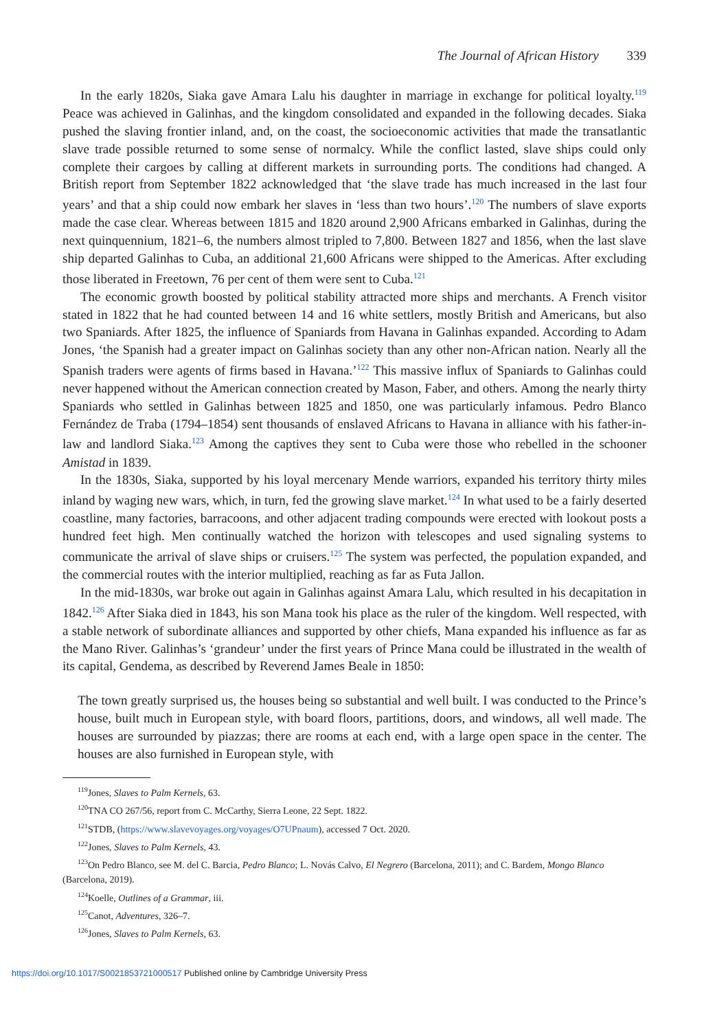The Journal of African History 339
In the early 1820s, Siaka gave Amara Lalu his daughter in marriage in exchange for political loyalty.<sup>119</sup> Peace was achieved in Galinhas, and the kingdom consolidated and expanded in the following decades. Siaka pushed the slaving frontier inland, and, on the coast, the socioeconomic activities that made the transatlantic slave trade possible returned to some sense of normalcy. While the conflict lasted, slave ships could only complete their cargoes by calling at different markets in surrounding ports. The conditions had changed. A British report from September 1822 acknowledged that ‘the slave trade has much increased in the last four years’ and that a ship could now embark her slaves in ‘less than two hours’.<sup>120</sup> The numbers of slave exports made the case clear. Whereas between 1815 and 1820 around 2,900 Africans embarked in Galinhas, during the next quinquennium, 1821–6, the numbers almost tripled to 7,800. Between 1827 and 1856, when the last slave ship departed Galinhas to Cuba, an additional 21,600 Africans were shipped to the Americas. After excluding those liberated in Freetown, 76 per cent of them were sent to Cuba.<sup>121</sup>
The economic growth boosted by political stability attracted more ships and merchants. A French visitor stated in 1822 that he had counted between 14 and 16 white settlers, mostly British and Americans, but also two Spaniards. After 1825, the influence of Spaniards from Havana in Galinhas expanded. According to Adam Jones, ‘the Spanish had a greater impact on Galinhas society than any other non-African nation. Nearly all the Spanish traders were agents of firms based in Havana.’<sup>122</sup> This massive influx of Spaniards to Galinhas could never happened without the American connection created by Mason, Faber, and others. Among the nearly thirty Spaniards who settled in Galinhas between 1825 and 1850, one was particularly infamous. Pedro Blanco Fernández de Traba (1794–1854) sent thousands of enslaved Africans to Havana in alliance with his father-in-law and landlord Siaka.<sup>123</sup> Among the captives they sent to Cuba were those who rebelled in the schooner Amistad in 1839.
In the 1830s, Siaka, supported by his loyal mercenary Mende warriors, expanded his territory thirty miles inland by waging new wars, which, in turn, fed the growing slave market.<sup>124</sup> In what used to be a fairly deserted coastline, many factories, barracoons, and other adjacent trading compounds were erected with lookout posts a hundred feet high. Men continually watched the horizon with telescopes and used signaling systems to communicate the arrival of slave ships or cruisers.<sup>125</sup> The system was perfected, the population expanded, and the commercial routes with the interior multiplied, reaching as far as Futa Jallon.
In the mid-1830s, war broke out again in Galinhas against Amara Lalu, which resulted in his decapitation in 1842.<sup>126</sup> After Siaka died in 1843, his son Mana took his place as the ruler of the kingdom. Well respected, with a stable network of subordinate alliances and supported by other chiefs, Mana expanded his influence as far as the Mano River. Galinhas’s ‘grandeur’ under the first years of Prince Mana could be illustrated in the wealth of its capital, Gendema, as described by Reverend James Beale in 1850:
The town greatly surprised us, the houses being so substantial and well built. I was conducted to the Prince’s house, built much in European style, with board floors, partitions, doors, and windows, all well made. The houses are surrounded by piazzas; there are rooms at each end, with a large open space in the center. The houses are also furnished in European style, with
<sup>119</sup> Jones, Slaves to Palm Kernels, 63.
<sup>120</sup> TNA CO 267/56, report from C. McCarthy, Sierra Leone, 22 Sept. 1822.
<sup>121</sup>STDB, (https://www.slavevoyages.org/voyages/O7UPnaum), accessed 7 Oct. 2020.
<sup>122</sup> Jones, Slaves to Palm Kernels, 43.
<sup>123</sup> On Pedro Blanco, see M. del C. Barcia, Pedro Blanco; L. Novás Calvo, El Negrero (Barcelona, 2011); and C. Bardem, Mongo Blanco (Barcelona, 2019).
<sup>124</sup> Koelle, Outlines of a Grammar, iii.
<sup>125</sup> Canot, Adventures, 326–7.
<sup>126</sup> Jones, Slaves to Palm Kernels, 63.
https://doi.org/10.1017/S0021853721000517 Published online by Cambridge University Press